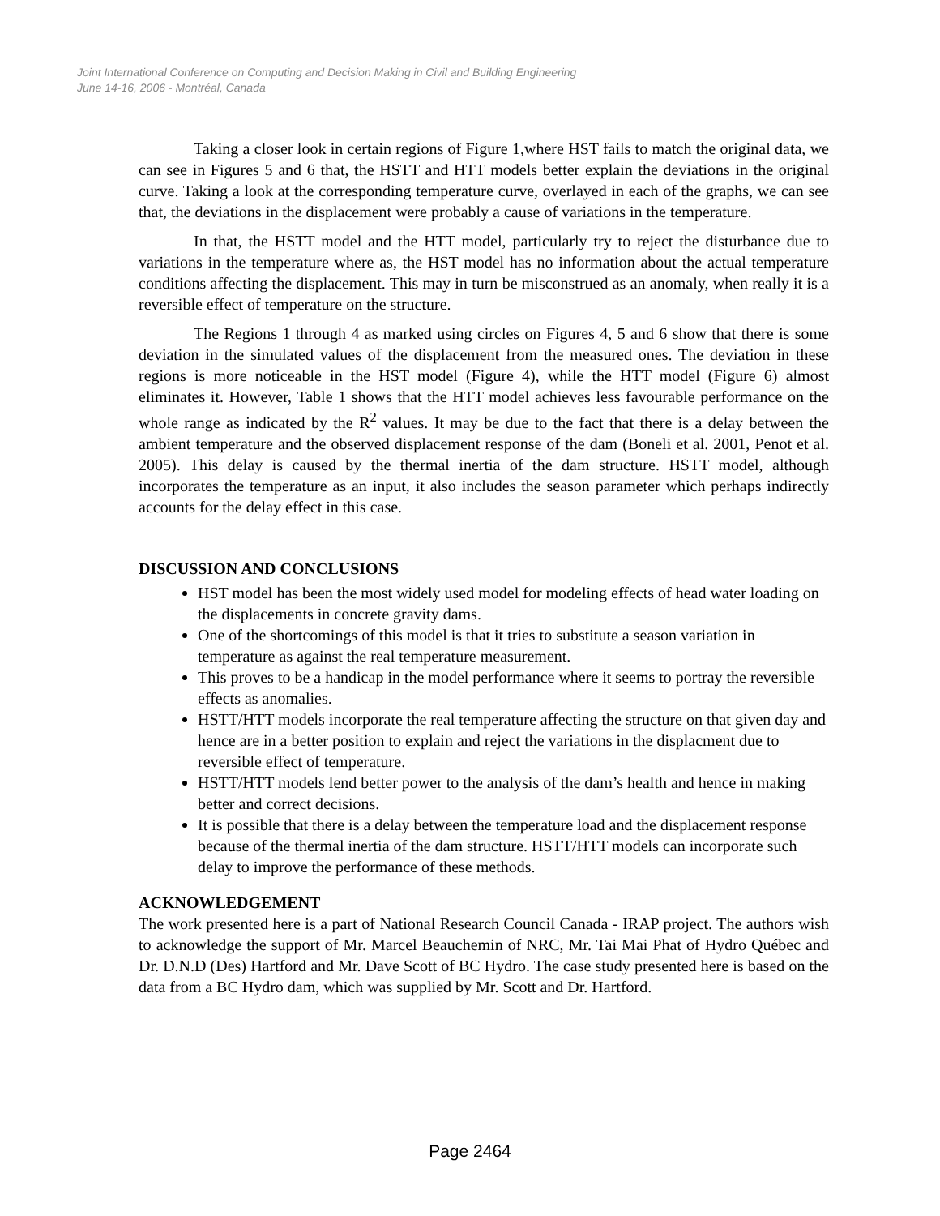Joint International Conference on Computing and Decision Making in Civil and Building Engineering
June 14-16, 2006 - Montréal, Canada
Taking a closer look in certain regions of Figure 1,where HST fails to match the original data, we can see in Figures 5 and 6 that, the HSTT and HTT models better explain the deviations in the original curve. Taking a look at the corresponding temperature curve, overlayed in each of the graphs, we can see that, the deviations in the displacement were probably a cause of variations in the temperature.
In that, the HSTT model and the HTT model, particularly try to reject the disturbance due to variations in the temperature where as, the HST model has no information about the actual temperature conditions affecting the displacement. This may in turn be misconstrued as an anomaly, when really it is a reversible effect of temperature on the structure.
The Regions 1 through 4 as marked using circles on Figures 4, 5 and 6 show that there is some deviation in the simulated values of the displacement from the measured ones. The deviation in these regions is more noticeable in the HST model (Figure 4), while the HTT model (Figure 6) almost eliminates it. However, Table 1 shows that the HTT model achieves less favourable performance on the whole range as indicated by the R<sup>2</sup> values. It may be due to the fact that there is a delay between the ambient temperature and the observed displacement response of the dam (Boneli et al. 2001, Penot et al. 2005). This delay is caused by the thermal inertia of the dam structure. HSTT model, although incorporates the temperature as an input, it also includes the season parameter which perhaps indirectly accounts for the delay effect in this case.
DISCUSSION AND CONCLUSIONS
HST model has been the most widely used model for modeling effects of head water loading on the displacements in concrete gravity dams.
One of the shortcomings of this model is that it tries to substitute a season variation in temperature as against the real temperature measurement.
This proves to be a handicap in the model performance where it seems to portray the reversible effects as anomalies.
HSTT/HTT models incorporate the real temperature affecting the structure on that given day and hence are in a better position to explain and reject the variations in the displacment due to reversible effect of temperature.
HSTT/HTT models lend better power to the analysis of the dam’s health and hence in making better and correct decisions.
It is possible that there is a delay between the temperature load and the displacement response because of the thermal inertia of the dam structure. HSTT/HTT models can incorporate such delay to improve the performance of these methods.
ACKNOWLEDGEMENT
The work presented here is a part of National Research Council Canada - IRAP project. The authors wish to acknowledge the support of Mr. Marcel Beauchemin of NRC, Mr. Tai Mai Phat of Hydro Québec and Dr. D.N.D (Des) Hartford and Mr. Dave Scott of BC Hydro. The case study presented here is based on the data from a BC Hydro dam, which was supplied by Mr. Scott and Dr. Hartford.
Page 2464